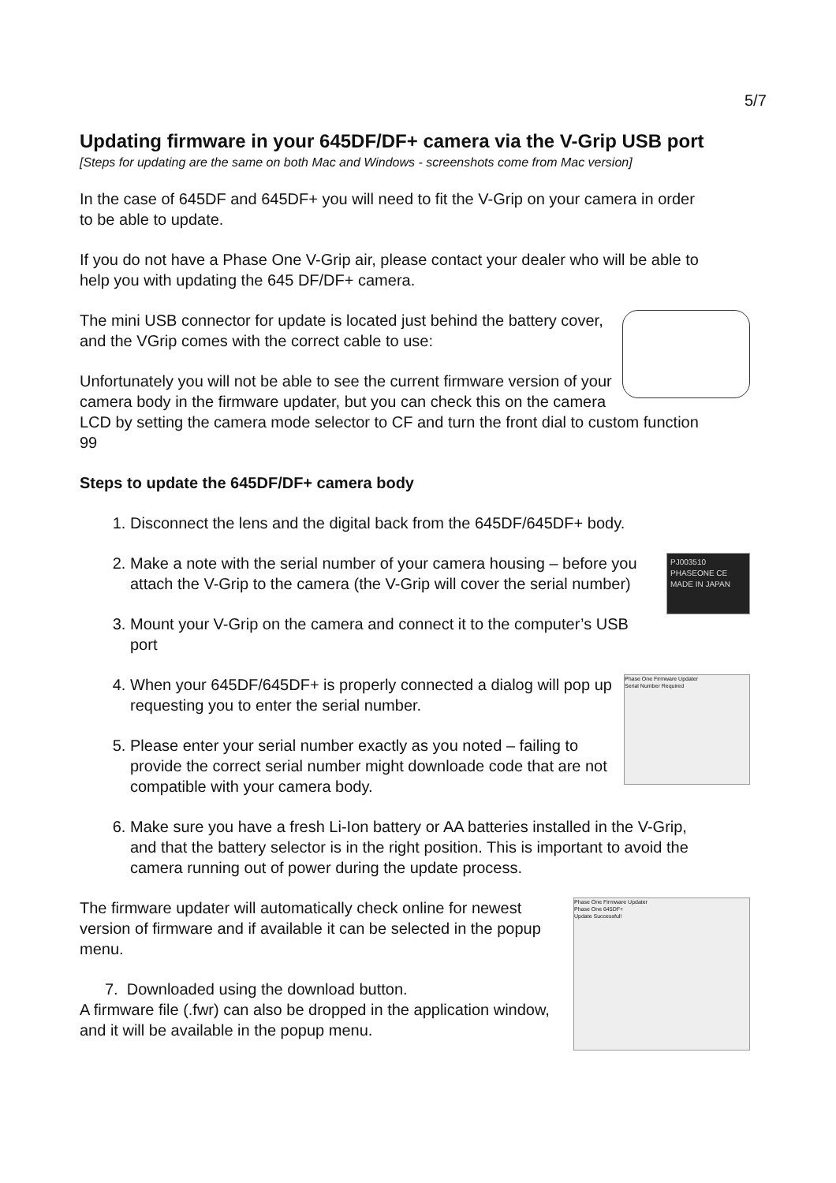5/7
Updating firmware in your 645DF/DF+ camera via the V-Grip USB port
[Steps for updating are the same on both Mac and Windows - screenshots come from Mac version]
In the case of 645DF and 645DF+ you will need to fit the V-Grip on your camera in order to be able to update.
If you do not have a Phase One V-Grip air, please contact your dealer who will be able to help you with updating the 645 DF/DF+ camera.
The mini USB connector for update is located just behind the battery cover, and the VGrip comes with the correct cable to use:
Unfortunately you will not be able to see the current firmware version of your camera body in the firmware updater, but you can check this on the camera LCD by setting the camera mode selector to CF and turn the front dial to custom function 99
Steps to update the 645DF/DF+ camera body
1. Disconnect the lens and the digital back from the 645DF/645DF+ body.
2. PJ003510
PHASEONE CE
MADE IN JAPAN
Make a note with the serial number of your camera housing – before you attach the V-Grip to the camera (the V-Grip will cover the serial number)
3. Mount your V-Grip on the camera and connect it to the computer’s USB port
4. Phase One Firmware Updater
Serial Number Required
When your 645DF/645DF+ is properly connected a dialog will pop up requesting you to enter the serial number.
5. Please enter your serial number exactly as you noted – failing to provide the correct serial number might downloade code that are not compatible with your camera body.
6. Make sure you have a fresh Li-Ion battery or AA batteries installed in the V-Grip, and that the battery selector is in the right position. This is important to avoid the camera running out of power during the update process.
Phase One Firmware Updater
Phase One 645DF+
Update Successful!
The firmware updater will automatically check online for newest version of firmware and if available it can be selected in the popup menu.
7. Downloaded using the download button.
A firmware file (.fwr) can also be dropped in the application window, and it will be available in the popup menu.